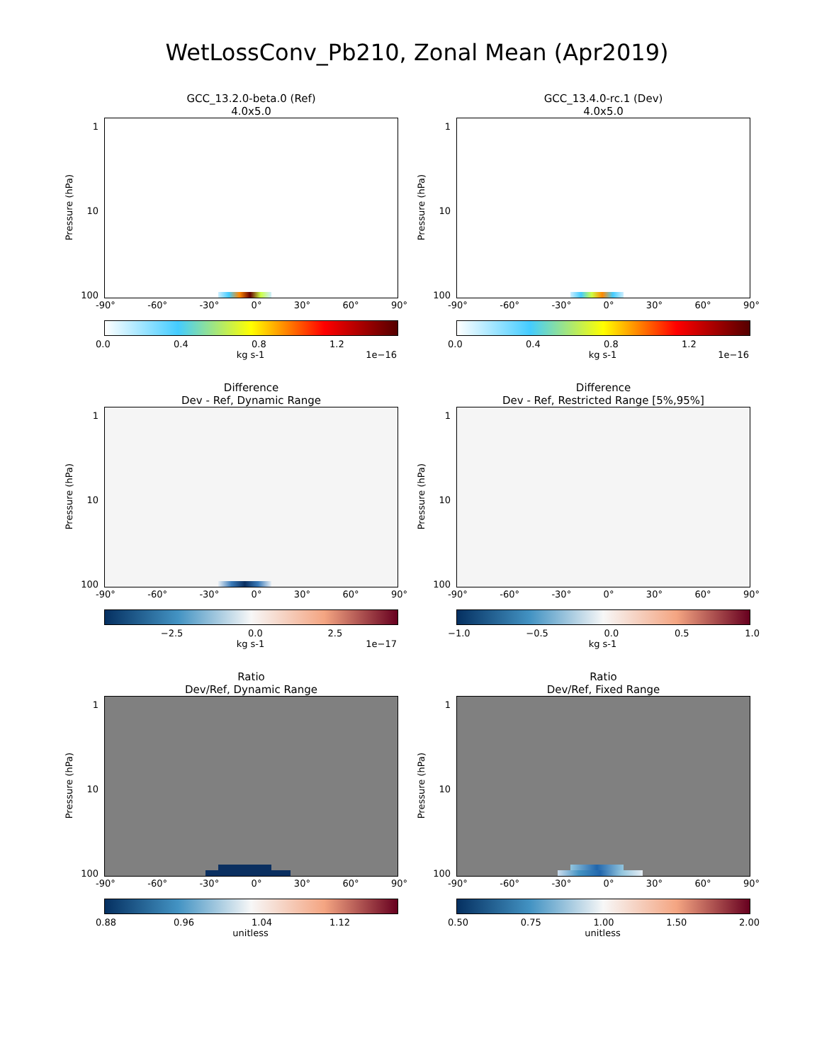WetLossConv_Pb210, Zonal Mean (Apr2019)
GCC_13.2.0-beta.0 (Ref)
4.0x5.0
Pressure (hPa)
1
10
100
-90° -60° -30° 0° 30° 60° 90°
0.0 0.4 0.8 1.2
kg s-1 1e−16
GCC_13.4.0-rc.1 (Dev)
4.0x5.0
Pressure (hPa)
1
10
100
-90° -60° -30° 0° 30° 60° 90°
0.0 0.4 0.8 1.2
kg s-1 1e−16
Difference
Dev - Ref, Dynamic Range
Pressure (hPa)
1
10
100
-90° -60° -30° 0° 30° 60° 90°
−2.5 0.0 2.5
kg s-1 1e−17
Difference
Dev - Ref, Restricted Range [5%,95%]
Pressure (hPa)
1
10
100
-90° -60° -30° 0° 30° 60° 90°
−1.0 −0.5 0.0 0.5 1.0
kg s-1
Ratio
Dev/Ref, Dynamic Range
Pressure (hPa)
1
10
100
-90° -60° -30° 0° 30° 60° 90°
0.88 0.96 1.04 1.12
unitless
Ratio
Dev/Ref, Fixed Range
Pressure (hPa)
1
10
100
-90° -60° -30° 0° 30° 60° 90°
0.50 0.75 1.00 1.50 2.00
unitless